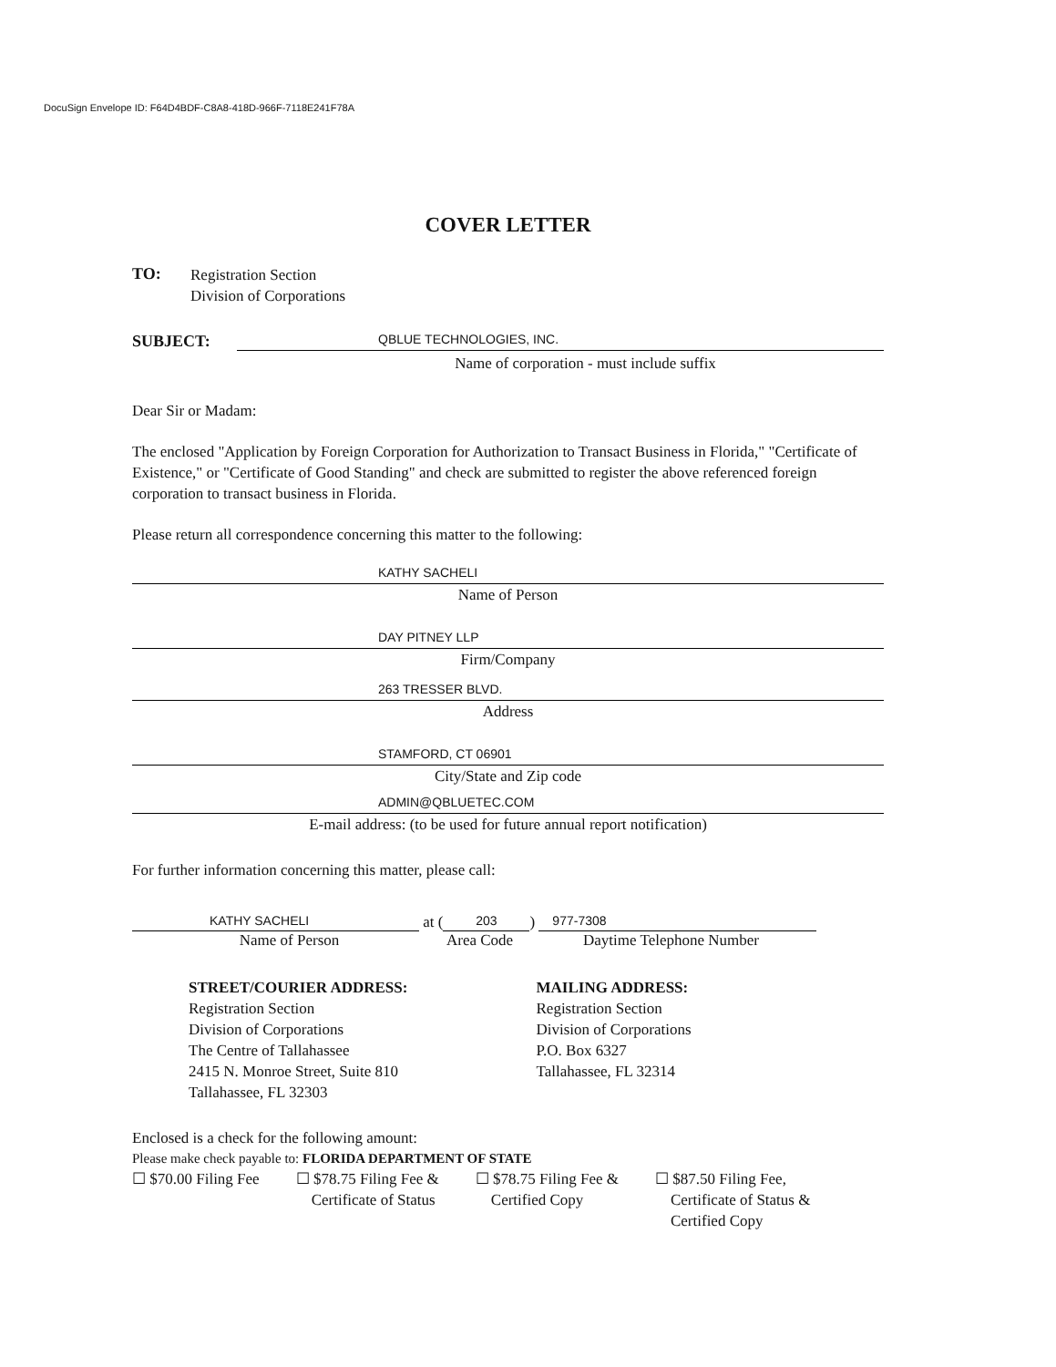DocuSign Envelope ID: F64D4BDF-C8A8-418D-966F-7118E241F78A
COVER LETTER
TO:
Registration Section
Division of Corporations
SUBJECT:
QBLUE TECHNOLOGIES, INC.
Name of corporation - must include suffix
Dear Sir or Madam:
The enclosed "Application by Foreign Corporation for Authorization to Transact Business in Florida," "Certificate of Existence," or "Certificate of Good Standing" and check are submitted to register the above referenced foreign corporation to transact business in Florida.
Please return all correspondence concerning this matter to the following:
KATHY SACHELI
Name of Person
DAY PITNEY LLP
Firm/Company
263 TRESSER BLVD.
Address
STAMFORD, CT 06901
City/State and Zip code
ADMIN@QBLUETEC.COM
E-mail address: (to be used for future annual report notification)
For further information concerning this matter, please call:
KATHY SACHELI
at (203)
977-7308
Name of Person Area Code Daytime Telephone Number
STREET/COURIER ADDRESS:
Registration Section
Division of Corporations
The Centre of Tallahassee
2415 N. Monroe Street, Suite 810
Tallahassee, FL 32303
MAILING ADDRESS:
Registration Section
Division of Corporations
P.O. Box 6327
Tallahassee, FL 32314
Enclosed is a check for the following amount:
Please make check payable to: FLORIDA DEPARTMENT OF STATE
☐ $70.00 Filing Fee ☐ $78.75 Filing Fee &
Certificate of Status
☐ $78.75 Filing Fee &
Certified Copy
☐ $87.50 Filing Fee,
Certificate of Status &
Certified Copy